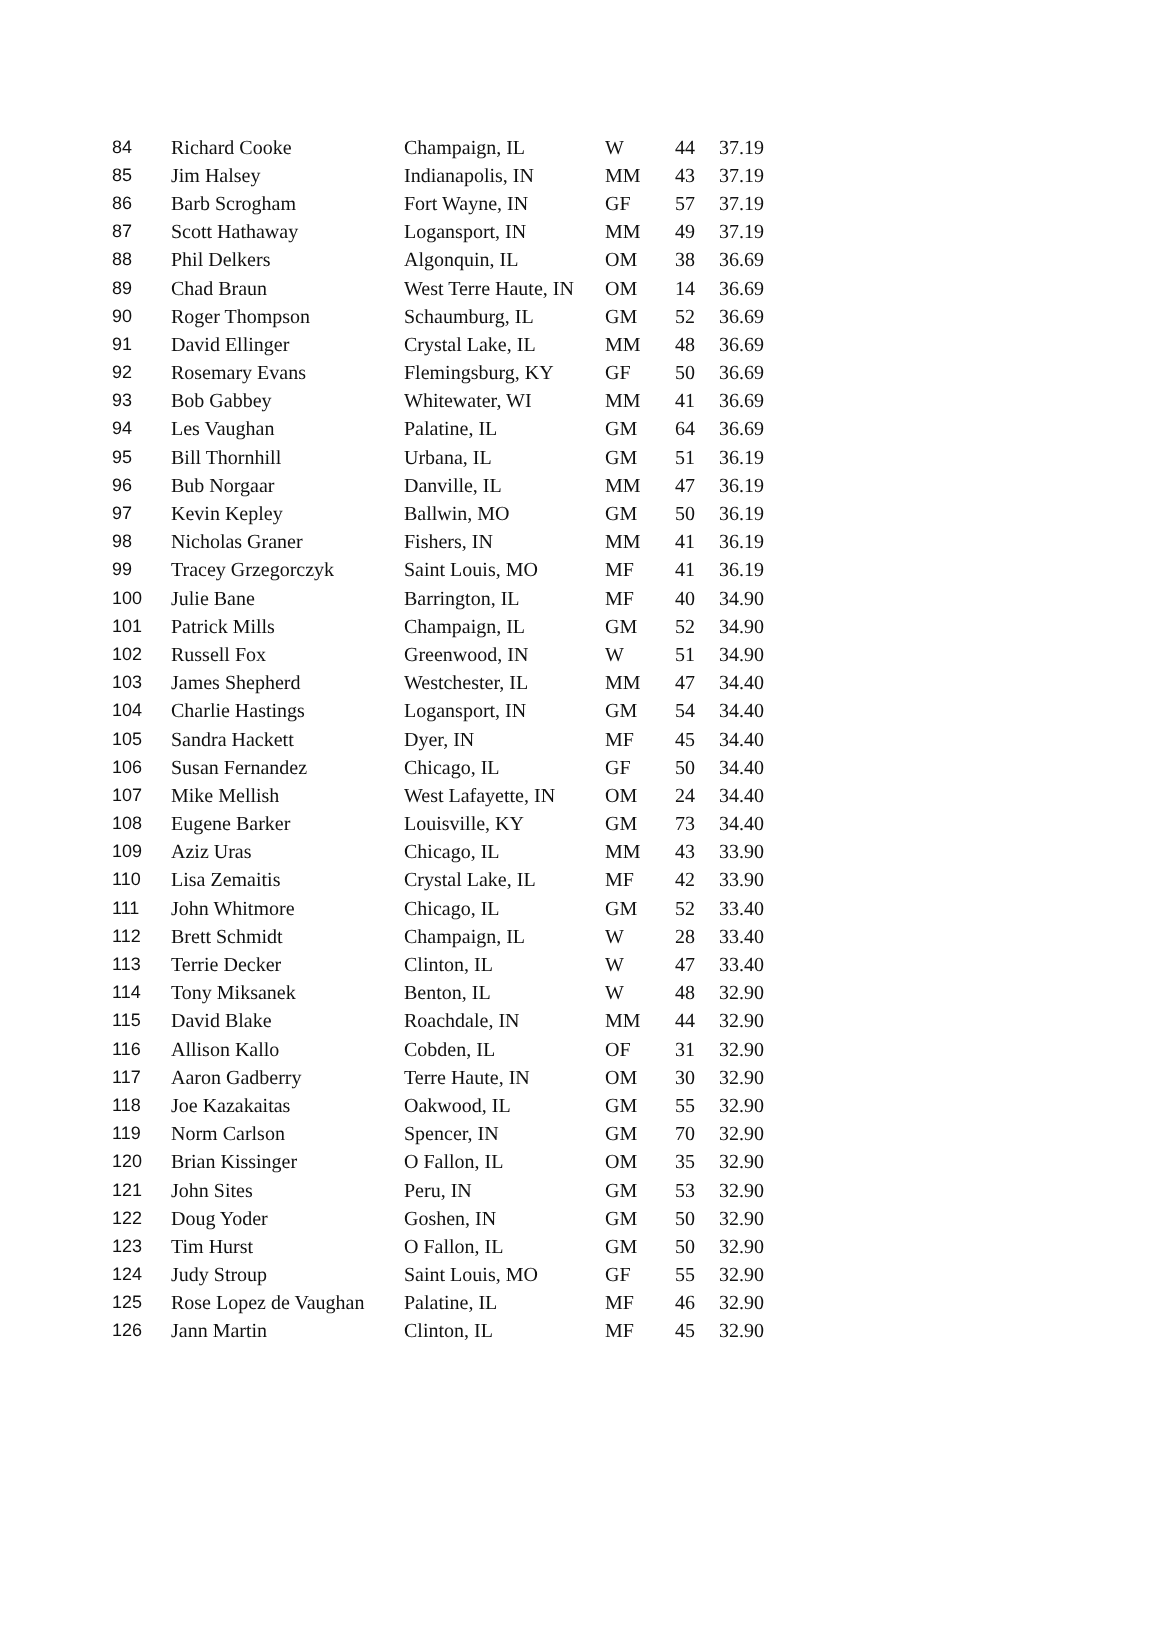| 84 | Richard Cooke | Champaign, IL | W | 44 | 37.19 |
| 85 | Jim Halsey | Indianapolis, IN | MM | 43 | 37.19 |
| 86 | Barb Scrogham | Fort Wayne, IN | GF | 57 | 37.19 |
| 87 | Scott Hathaway | Logansport, IN | MM | 49 | 37.19 |
| 88 | Phil Delkers | Algonquin, IL | OM | 38 | 36.69 |
| 89 | Chad Braun | West Terre Haute, IN | OM | 14 | 36.69 |
| 90 | Roger Thompson | Schaumburg, IL | GM | 52 | 36.69 |
| 91 | David Ellinger | Crystal Lake, IL | MM | 48 | 36.69 |
| 92 | Rosemary Evans | Flemingsburg, KY | GF | 50 | 36.69 |
| 93 | Bob Gabbey | Whitewater, WI | MM | 41 | 36.69 |
| 94 | Les Vaughan | Palatine, IL | GM | 64 | 36.69 |
| 95 | Bill Thornhill | Urbana, IL | GM | 51 | 36.19 |
| 96 | Bub Norgaar | Danville, IL | MM | 47 | 36.19 |
| 97 | Kevin Kepley | Ballwin, MO | GM | 50 | 36.19 |
| 98 | Nicholas Graner | Fishers, IN | MM | 41 | 36.19 |
| 99 | Tracey Grzegorczyk | Saint Louis, MO | MF | 41 | 36.19 |
| 100 | Julie Bane | Barrington, IL | MF | 40 | 34.90 |
| 101 | Patrick Mills | Champaign, IL | GM | 52 | 34.90 |
| 102 | Russell Fox | Greenwood, IN | W | 51 | 34.90 |
| 103 | James Shepherd | Westchester, IL | MM | 47 | 34.40 |
| 104 | Charlie Hastings | Logansport, IN | GM | 54 | 34.40 |
| 105 | Sandra Hackett | Dyer, IN | MF | 45 | 34.40 |
| 106 | Susan Fernandez | Chicago, IL | GF | 50 | 34.40 |
| 107 | Mike Mellish | West Lafayette, IN | OM | 24 | 34.40 |
| 108 | Eugene Barker | Louisville, KY | GM | 73 | 34.40 |
| 109 | Aziz Uras | Chicago, IL | MM | 43 | 33.90 |
| 110 | Lisa Zemaitis | Crystal Lake, IL | MF | 42 | 33.90 |
| 111 | John Whitmore | Chicago, IL | GM | 52 | 33.40 |
| 112 | Brett Schmidt | Champaign, IL | W | 28 | 33.40 |
| 113 | Terrie Decker | Clinton, IL | W | 47 | 33.40 |
| 114 | Tony Miksanek | Benton, IL | W | 48 | 32.90 |
| 115 | David Blake | Roachdale, IN | MM | 44 | 32.90 |
| 116 | Allison Kallo | Cobden, IL | OF | 31 | 32.90 |
| 117 | Aaron Gadberry | Terre Haute, IN | OM | 30 | 32.90 |
| 118 | Joe Kazakaitas | Oakwood, IL | GM | 55 | 32.90 |
| 119 | Norm Carlson | Spencer, IN | GM | 70 | 32.90 |
| 120 | Brian Kissinger | O Fallon, IL | OM | 35 | 32.90 |
| 121 | John Sites | Peru, IN | GM | 53 | 32.90 |
| 122 | Doug Yoder | Goshen, IN | GM | 50 | 32.90 |
| 123 | Tim Hurst | O Fallon, IL | GM | 50 | 32.90 |
| 124 | Judy Stroup | Saint Louis, MO | GF | 55 | 32.90 |
| 125 | Rose Lopez de Vaughan | Palatine, IL | MF | 46 | 32.90 |
| 126 | Jann Martin | Clinton, IL | MF | 45 | 32.90 |